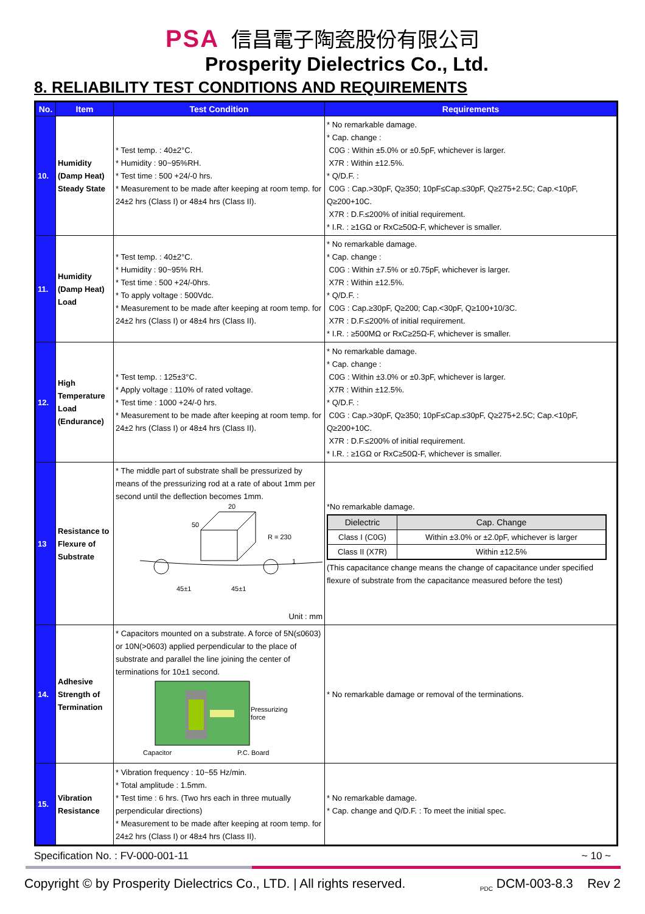PSA 信昌電子陶瓷股份有限公司
Prosperity Dielectrics Co., Ltd.
8. RELIABILITY TEST CONDITIONS AND REQUIREMENTS
| No. | Item | Test Condition | Requirements |
| --- | --- | --- | --- |
| 10. | Humidity (Damp Heat) Steady State | * Test temp. : 40±2°C. * Humidity : 90~95%RH. * Test time : 500 +24/-0 hrs. * Measurement to be made after keeping at room temp. for 24±2 hrs (Class I) or 48±4 hrs (Class II). | * No remarkable damage. * Cap. change : C0G : Within ±5.0% or ±0.5pF, whichever is larger. X7R : Within ±12.5%. * Q/D.F. : C0G : Cap.>30pF, Q≥350; 10pF≤Cap.≤30pF, Q≥275+2.5C; Cap.<10pF, Q≥200+10C. X7R : D.F.≤200% of initial requirement. * I.R. : ≥1GΩ or RxC≥50Ω-F, whichever is smaller. |
| 11. | Humidity (Damp Heat) Load | * Test temp. : 40±2°C. * Humidity : 90~95% RH. * Test time : 500 +24/-0hrs. * To apply voltage : 500Vdc. * Measurement to be made after keeping at room temp. for 24±2 hrs (Class I) or 48±4 hrs (Class II). | * No remarkable damage. * Cap. change : C0G : Within ±7.5% or ±0.75pF, whichever is larger. X7R : Within ±12.5%. * Q/D.F. : C0G : Cap.≥30pF, Q≥200; Cap.<30pF, Q≥100+10/3C. X7R : D.F.≤200% of initial requirement. * I.R. : ≥500MΩ or RxC≥25Ω-F, whichever is smaller. |
| 12. | High Temperature Load (Endurance) | * Test temp. : 125±3°C. * Apply voltage : 110% of rated voltage. * Test time : 1000 +24/-0 hrs. * Measurement to be made after keeping at room temp. for 24±2 hrs (Class I) or 48±4 hrs (Class II). | * No remarkable damage. * Cap. change : C0G : Within ±3.0% or ±0.3pF, whichever is larger. X7R : Within ±12.5%. * Q/D.F. : C0G : Cap.>30pF, Q≥350; 10pF≤Cap.≤30pF, Q≥275+2.5C; Cap.<10pF, Q≥200+10C. X7R : D.F.≤200% of initial requirement. * I.R. : ≥1GΩ or RxC≥50Ω-F, whichever is smaller. |
| 13 | Resistance to Flexure of Substrate | * The middle part of substrate shall be pressurized by means of the pressurizing rod at a rate of about 1mm per second until the deflection becomes 1mm. 20 50 R = 230 1 45±1 45±1 Unit : mm | *No remarkable damage. / Dielectric / Cap. Change / / --- / --- / / Class I (C0G) / Within ±3.0% or ±2.0pF, whichever is larger / / Class II (X7R) / Within ±12.5% / (This capacitance change means the change of capacitance under specified flexure of substrate from the capacitance measured before the test) |
| 14. | Adhesive Strength of Termination | * Capacitors mounted on a substrate. A force of 5N(≤0603) or 10N(>0603) applied perpendicular to the place of substrate and parallel the line joining the center of terminations for 10±1 second. Pressurizing force Capacitor P.C. Board | * No remarkable damage or removal of the terminations. |
| 15. | Vibration Resistance | * Vibration frequency : 10~55 Hz/min. * Total amplitude : 1.5mm. * Test time : 6 hrs. (Two hrs each in three mutually perpendicular directions) * Measurement to be made after keeping at room temp. for 24±2 hrs (Class I) or 48±4 hrs (Class II). | * No remarkable damage. * Cap. change and Q/D.F. : To meet the initial spec. |
Specification No. : FV-000-001-11 ~ 10 ~
Copyright © by Prosperity Dielectrics Co., LTD. | All rights reserved. <sub>PDC</sub> DCM-003-8.3 Rev 2